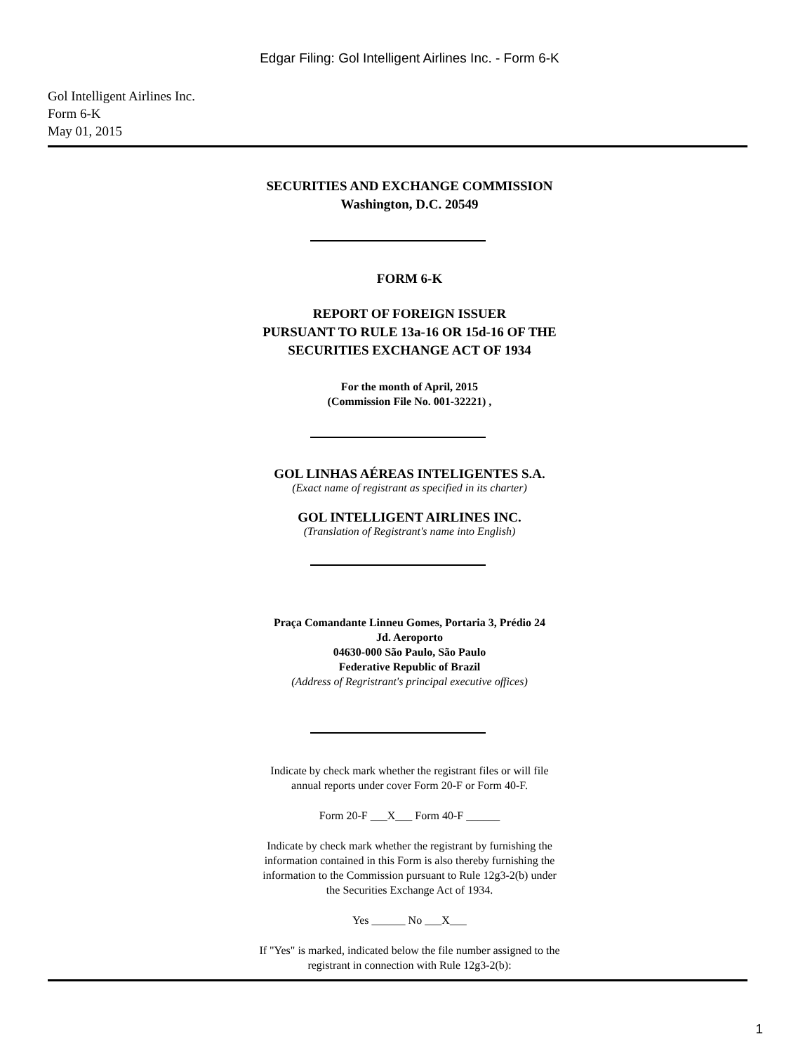Edgar Filing: Gol Intelligent Airlines Inc. - Form 6-K
Gol Intelligent Airlines Inc.
Form 6-K
May 01, 2015
SECURITIES AND EXCHANGE COMMISSION
Washington, D.C. 20549
FORM 6-K
REPORT OF FOREIGN ISSUER
PURSUANT TO RULE 13a-16 OR 15d-16 OF THE
SECURITIES EXCHANGE ACT OF 1934
For the month of April, 2015
(Commission File No. 001-32221) ,
GOL LINHAS AÉREAS INTELIGENTES S.A.
(Exact name of registrant as specified in its charter)
GOL INTELLIGENT AIRLINES INC.
(Translation of Registrant's name into English)
Praça Comandante Linneu Gomes, Portaria 3, Prédio 24
Jd. Aeroporto
04630-000 São Paulo, São Paulo
Federative Republic of Brazil
(Address of Regristrant's principal executive offices)
Indicate by check mark whether the registrant files or will file
annual reports under cover Form 20-F or Form 40-F.
Form 20-F ___X___ Form 40-F ______
Indicate by check mark whether the registrant by furnishing the
information contained in this Form is also thereby furnishing the
information to the Commission pursuant to Rule 12g3-2(b) under
the Securities Exchange Act of 1934.
Yes ______ No ___X___
If "Yes" is marked, indicated below the file number assigned to the
registrant in connection with Rule 12g3-2(b):
1